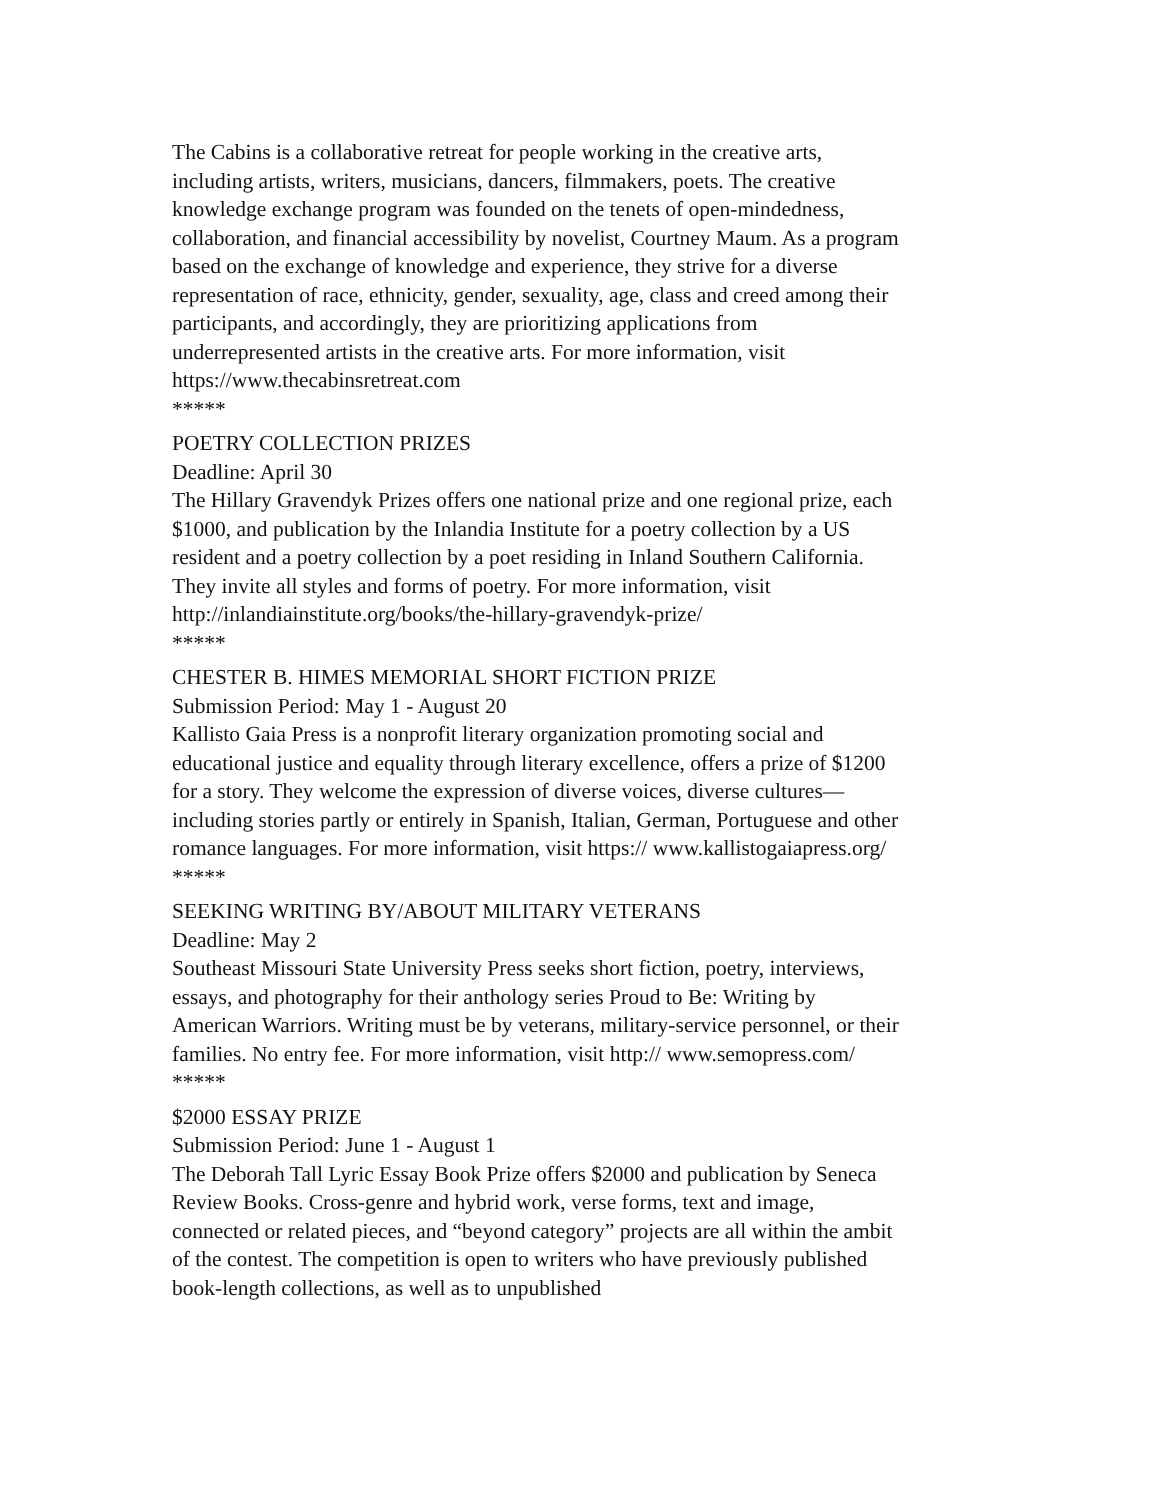The Cabins is a collaborative retreat for people working in the creative arts, including artists, writers, musicians, dancers, filmmakers, poets. The creative knowledge exchange program was founded on the tenets of open-mindedness, collaboration, and financial accessibility by novelist, Courtney Maum. As a program based on the exchange of knowledge and experience, they strive for a diverse representation of race, ethnicity, gender, sexuality, age, class and creed among their participants, and accordingly, they are prioritizing applications from underrepresented artists in the creative arts. For more information, visit https://www.thecabinsretreat.com
*****
POETRY COLLECTION PRIZES
Deadline: April 30
The Hillary Gravendyk Prizes offers one national prize and one regional prize, each $1000, and publication by the Inlandia Institute for a poetry collection by a US resident and a poetry collection by a poet residing in Inland Southern California. They invite all styles and forms of poetry. For more information, visit http://inlandiainstitute.org/books/the-hillary-gravendyk-prize/
*****
CHESTER B. HIMES MEMORIAL SHORT FICTION PRIZE
Submission Period: May 1 - August 20
Kallisto Gaia Press is a nonprofit literary organization promoting social and educational justice and equality through literary excellence, offers a prize of $1200 for a story. They welcome the expression of diverse voices, diverse cultures—including stories partly or entirely in Spanish, Italian, German, Portuguese and other romance languages. For more information, visit https:// www.kallistogaiapress.org/
*****
SEEKING WRITING BY/ABOUT MILITARY VETERANS
Deadline: May 2
Southeast Missouri State University Press seeks short fiction, poetry, interviews, essays, and photography for their anthology series Proud to Be: Writing by American Warriors. Writing must be by veterans, military-service personnel, or their families. No entry fee. For more information, visit http:// www.semopress.com/
*****
$2000 ESSAY PRIZE
Submission Period: June 1 - August 1
The Deborah Tall Lyric Essay Book Prize offers $2000 and publication by Seneca Review Books. Cross-genre and hybrid work, verse forms, text and image, connected or related pieces, and “beyond category” projects are all within the ambit of the contest. The competition is open to writers who have previously published book-length collections, as well as to unpublished